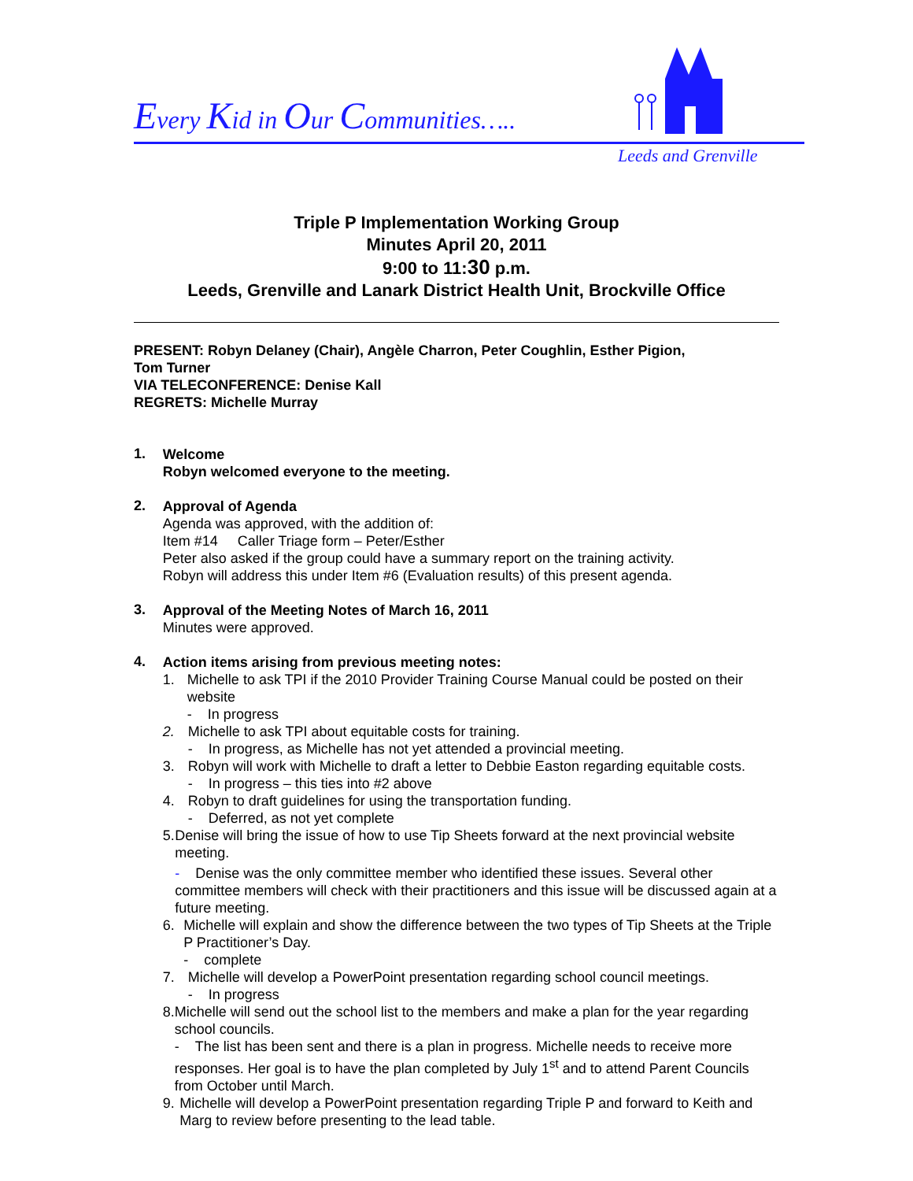Every Kid in Our Communities…..
Leeds and Grenville
Triple P Implementation Working Group
Minutes April 20, 2011
9:00 to 11:30 p.m.
Leeds, Grenville and Lanark District Health Unit, Brockville Office
PRESENT: Robyn Delaney (Chair), Angèle Charron, Peter Coughlin, Esther Pigion,
Tom Turner
VIA TELECONFERENCE: Denise Kall
REGRETS: Michelle Murray
1.
Welcome
Robyn welcomed everyone to the meeting.
2.
Approval of Agenda
Agenda was approved, with the addition of:
Item #14 Caller Triage form – Peter/Esther
Peter also asked if the group could have a summary report on the training activity.
Robyn will address this under Item #6 (Evaluation results) of this present agenda.
3.
Approval of the Meeting Notes of March 16, 2011
Minutes were approved.
4.
Action items arising from previous meeting notes:
1. Michelle to ask TPI if the 2010 Provider Training Course Manual could be posted on their website
- In progress
2. Michelle to ask TPI about equitable costs for training.
- In progress, as Michelle has not yet attended a provincial meeting.
3. Robyn will work with Michelle to draft a letter to Debbie Easton regarding equitable costs.
- In progress – this ties into #2 above
4. Robyn to draft guidelines for using the transportation funding.
- Deferred, as not yet complete
5. Denise will bring the issue of how to use Tip Sheets forward at the next provincial website meeting.
- Denise was the only committee member who identified these issues. Several other committee members will check with their practitioners and this issue will be discussed again at a future meeting.
6. Michelle will explain and show the difference between the two types of Tip Sheets at the Triple P Practitioner’s Day.
- complete
7. Michelle will develop a PowerPoint presentation regarding school council meetings.
- In progress
8. Michelle will send out the school list to the members and make a plan for the year regarding school councils.
- The list has been sent and there is a plan in progress. Michelle needs to receive more responses. Her goal is to have the plan completed by July 1<sup>st</sup> and to attend Parent Councils from October until March.
9. Michelle will develop a PowerPoint presentation regarding Triple P and forward to Keith and Marg to review before presenting to the lead table.